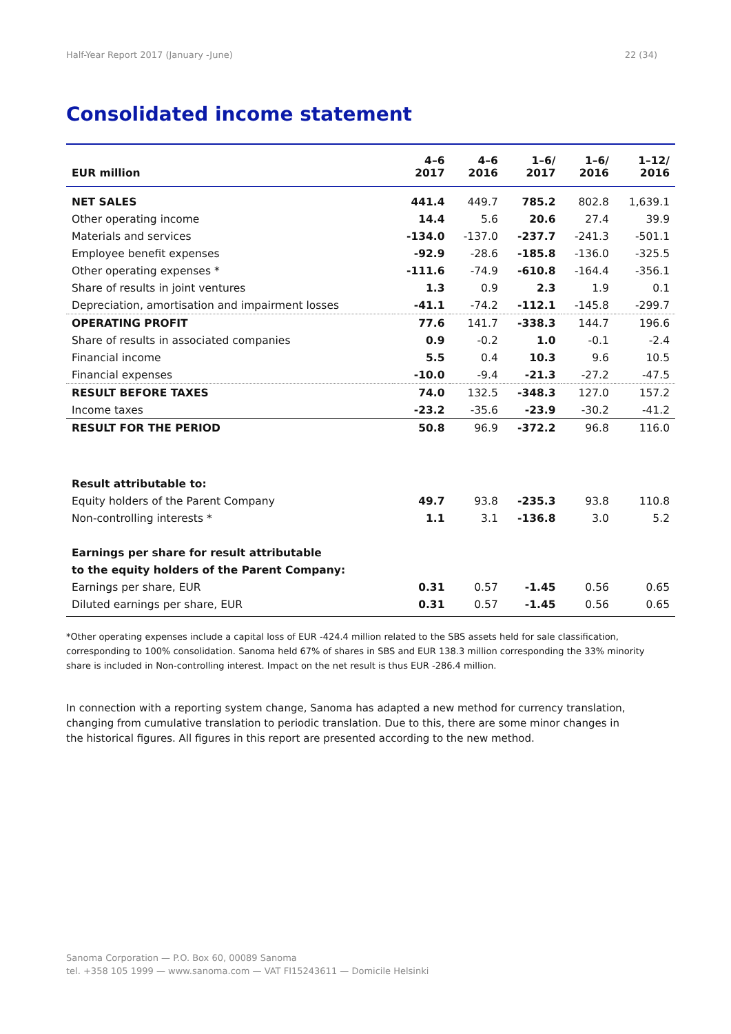Half-Year Report 2017 (January -June) 22 (34)
Consolidated income statement
| EUR million | 4–6 2017 | 4–6 2016 | 1–6/ 2017 | 1–6/ 2016 | 1–12/ 2016 |
| --- | --- | --- | --- | --- | --- |
| NET SALES | 441.4 | 449.7 | 785.2 | 802.8 | 1,639.1 |
| Other operating income | 14.4 | 5.6 | 20.6 | 27.4 | 39.9 |
| Materials and services | -134.0 | -137.0 | -237.7 | -241.3 | -501.1 |
| Employee benefit expenses | -92.9 | -28.6 | -185.8 | -136.0 | -325.5 |
| Other operating expenses * | -111.6 | -74.9 | -610.8 | -164.4 | -356.1 |
| Share of results in joint ventures | 1.3 | 0.9 | 2.3 | 1.9 | 0.1 |
| Depreciation, amortisation and impairment losses | -41.1 | -74.2 | -112.1 | -145.8 | -299.7 |
| OPERATING PROFIT | 77.6 | 141.7 | -338.3 | 144.7 | 196.6 |
| Share of results in associated companies | 0.9 | -0.2 | 1.0 | -0.1 | -2.4 |
| Financial income | 5.5 | 0.4 | 10.3 | 9.6 | 10.5 |
| Financial expenses | -10.0 | -9.4 | -21.3 | -27.2 | -47.5 |
| RESULT BEFORE TAXES | 74.0 | 132.5 | -348.3 | 127.0 | 157.2 |
| Income taxes | -23.2 | -35.6 | -23.9 | -30.2 | -41.2 |
| RESULT FOR THE PERIOD | 50.8 | 96.9 | -372.2 | 96.8 | 116.0 |
| Result attributable to: | | | | | |
| Equity holders of the Parent Company | 49.7 | 93.8 | -235.3 | 93.8 | 110.8 |
| Non-controlling interests * | 1.1 | 3.1 | -136.8 | 3.0 | 5.2 |
| Earnings per share for result attributable | | | | | |
| to the equity holders of the Parent Company: | | | | | |
| Earnings per share, EUR | 0.31 | 0.57 | -1.45 | 0.56 | 0.65 |
| Diluted earnings per share, EUR | 0.31 | 0.57 | -1.45 | 0.56 | 0.65 |
*Other operating expenses include a capital loss of EUR -424.4 million related to the SBS assets held for sale classification, corresponding to 100% consolidation. Sanoma held 67% of shares in SBS and EUR 138.3 million corresponding the 33% minority share is included in Non-controlling interest. Impact on the net result is thus EUR -286.4 million.
In connection with a reporting system change, Sanoma has adapted a new method for currency translation, changing from cumulative translation to periodic translation. Due to this, there are some minor changes in the historical figures. All figures in this report are presented according to the new method.
Sanoma Corporation — P.O. Box 60, 00089 Sanoma
tel. +358 105 1999 — www.sanoma.com — VAT FI15243611 — Domicile Helsinki